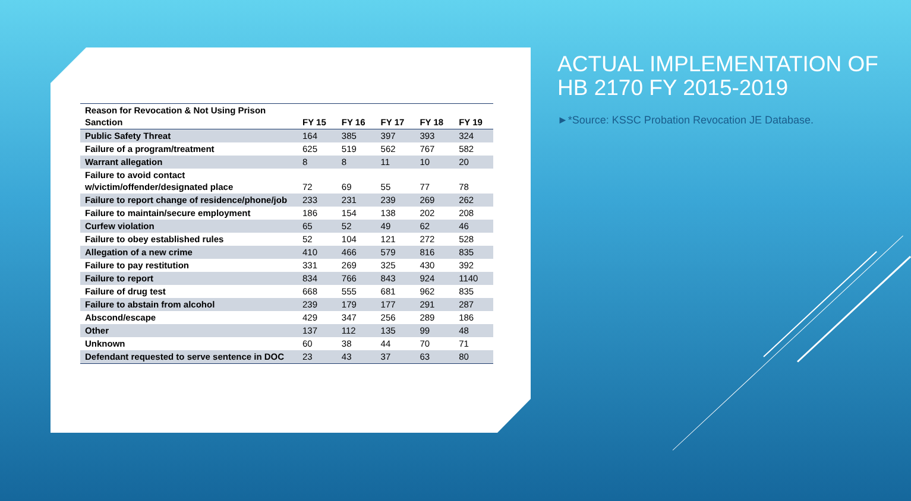| Reason for Revocation & Not Using Prison Sanction | FY 15 | FY 16 | FY 17 | FY 18 | FY 19 |
| --- | --- | --- | --- | --- | --- |
| Public Safety Threat | 164 | 385 | 397 | 393 | 324 |
| Failure of a program/treatment | 625 | 519 | 562 | 767 | 582 |
| Warrant allegation | 8 | 8 | 11 | 10 | 20 |
| Failure to avoid contact w/victim/offender/designated place | 72 | 69 | 55 | 77 | 78 |
| Failure to report change of residence/phone/job | 233 | 231 | 239 | 269 | 262 |
| Failure to maintain/secure employment | 186 | 154 | 138 | 202 | 208 |
| Curfew violation | 65 | 52 | 49 | 62 | 46 |
| Failure to obey established rules | 52 | 104 | 121 | 272 | 528 |
| Allegation of a new crime | 410 | 466 | 579 | 816 | 835 |
| Failure to pay restitution | 331 | 269 | 325 | 430 | 392 |
| Failure to report | 834 | 766 | 843 | 924 | 1140 |
| Failure of drug test | 668 | 555 | 681 | 962 | 835 |
| Failure to abstain from alcohol | 239 | 179 | 177 | 291 | 287 |
| Abscond/escape | 429 | 347 | 256 | 289 | 186 |
| Other | 137 | 112 | 135 | 99 | 48 |
| Unknown | 60 | 38 | 44 | 70 | 71 |
| Defendant requested to serve sentence in DOC | 23 | 43 | 37 | 63 | 80 |
ACTUAL IMPLEMENTATION OF HB 2170 FY 2015-2019
►*Source: KSSC Probation Revocation JE Database.